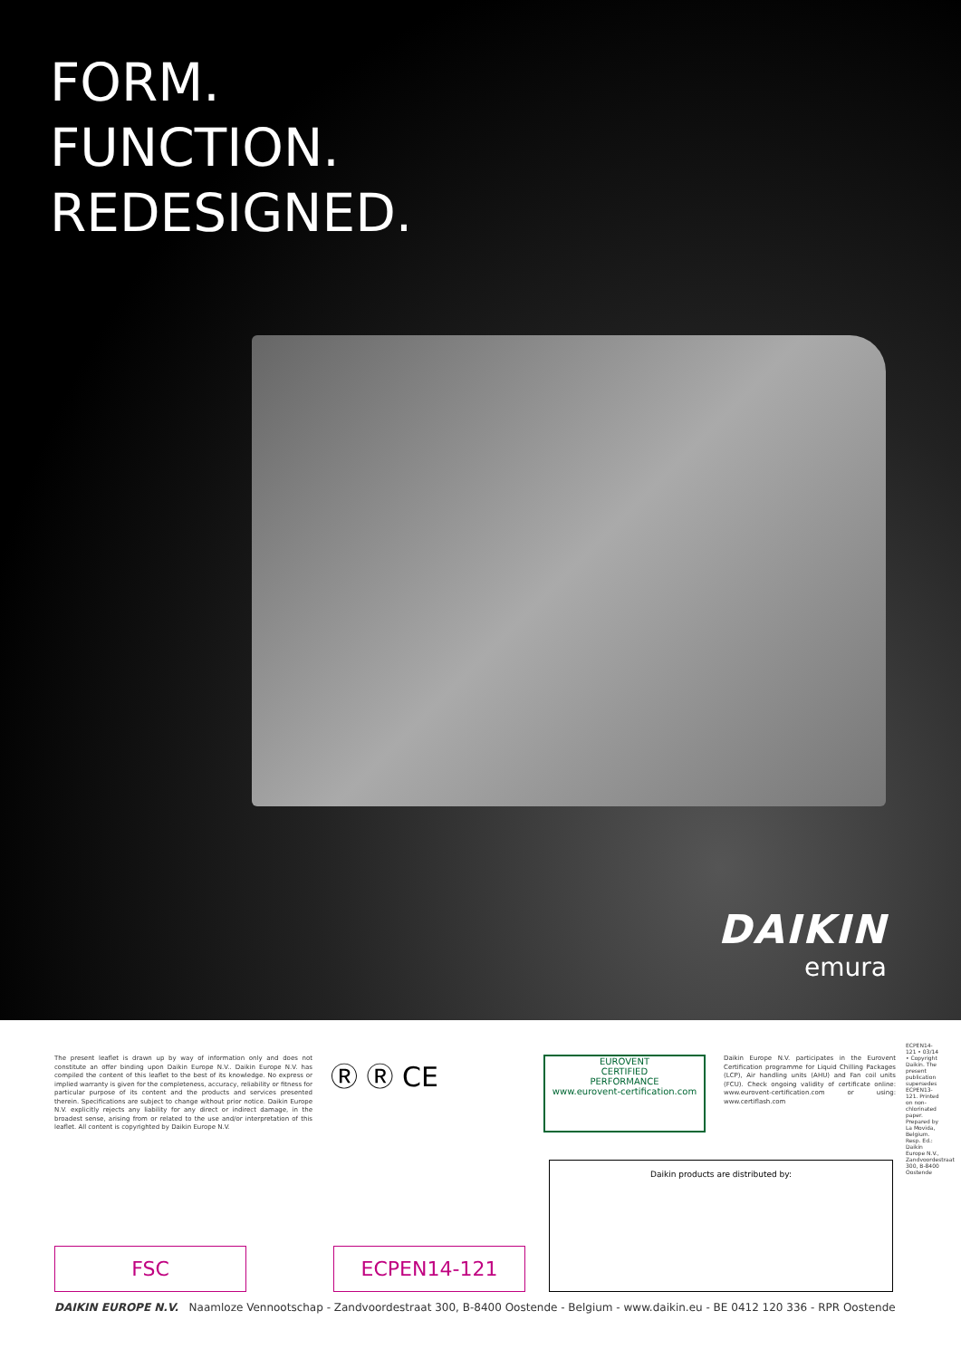FORM.
FUNCTION.
REDESIGNED.
DAIKIN
emura
The present leaflet is drawn up by way of information only and does not constitute an offer binding upon Daikin Europe N.V.. Daikin Europe N.V. has compiled the content of this leaflet to the best of its knowledge. No express or implied warranty is given for the completeness, accuracy, reliability or fitness for particular purpose of its content and the products and services presented therein. Specifications are subject to change without prior notice. Daikin Europe N.V. explicitly rejects any liability for any direct or indirect damage, in the broadest sense, arising from or related to the use and/or interpretation of this leaflet. All content is copyrighted by Daikin Europe N.V.
Ⓡ Ⓡ CE
EUROVENT
CERTIFIED
PERFORMANCE
www.eurovent-certification.com
Daikin Europe N.V. participates in the Eurovent Certification programme for Liquid Chilling Packages (LCP), Air handling units (AHU) and Fan coil units (FCU). Check ongoing validity of certificate online: www.eurovent-certification.com or using: www.certiflash.com
FSC
ECPEN14-121
Daikin products are distributed by:
DAIKIN EUROPE N.V. Naamloze Vennootschap - Zandvoordestraat 300, B-8400 Oostende - Belgium - www.daikin.eu - BE 0412 120 336 - RPR Oostende
ECPEN14-121 • 03/14 • Copyright Daikin. The present publication supersedes ECPEN13-121. Printed on non-chlorinated paper. Prepared by La Movida, Belgium. Resp. Ed.: Daikin Europe N.V., Zandvoordestraat 300, B-8400 Oostende